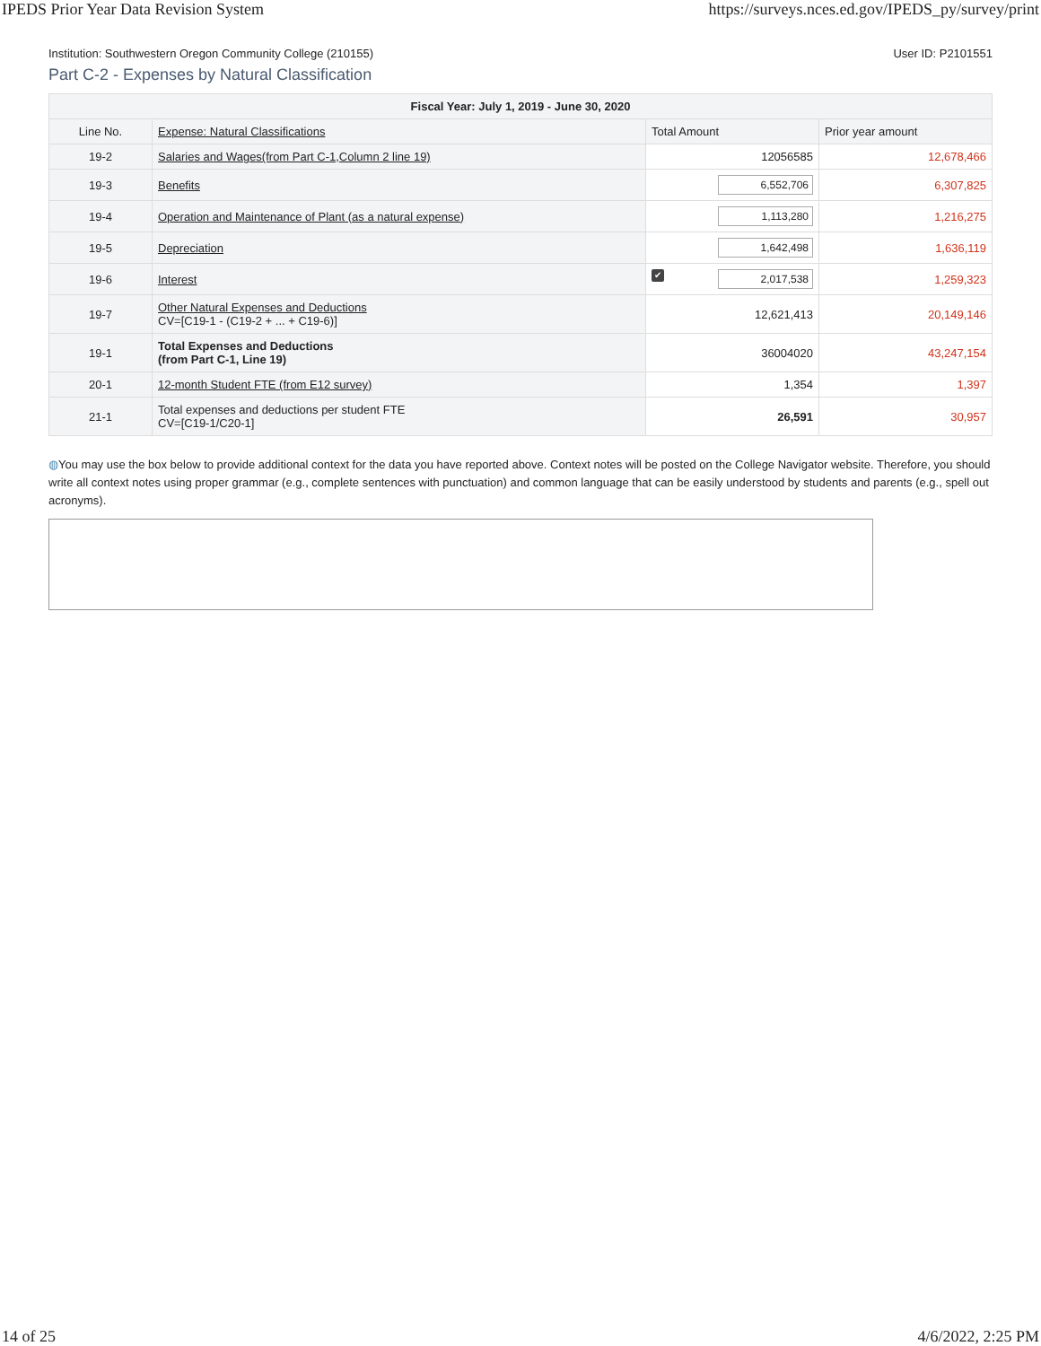IPEDS Prior Year Data Revision System https://surveys.nces.ed.gov/IPEDS_py/survey/print
Institution: Southwestern Oregon Community College (210155) User ID: P2101551
Part C-2 - Expenses by Natural Classification
| Fiscal Year: July 1, 2019 - June 30, 2020 | | | |
| --- | --- | --- | --- |
| Line No. | Expense: Natural Classifications | Total Amount | Prior year amount |
| 19-2 | Salaries and Wages(from Part C-1,Column 2 line 19) | 12056585 | 12,678,466 |
| 19-3 | Benefits | 6,552,706 | 6,307,825 |
| 19-4 | Operation and Maintenance of Plant (as a natural expense) | 1,113,280 | 1,216,275 |
| 19-5 | Depreciation | 1,642,498 | 1,636,119 |
| 19-6 | Interest | ✔ 2,017,538 | 1,259,323 |
| 19-7 | Other Natural Expenses and Deductions CV=[C19-1 - (C19-2 + ... + C19-6)] | 12,621,413 | 20,149,146 |
| 19-1 | Total Expenses and Deductions (from Part C-1, Line 19) | 36004020 | 43,247,154 |
| 20-1 | 12-month Student FTE (from E12 survey) | 1,354 | 1,397 |
| 21-1 | Total expenses and deductions per student FTE CV=[C19-1/C20-1] | 26,591 | 30,957 |
◍You may use the box below to provide additional context for the data you have reported above. Context notes will be posted on the College Navigator website. Therefore, you should write all context notes using proper grammar (e.g., complete sentences with punctuation) and common language that can be easily understood by students and parents (e.g., spell out acronyms).
14 of 25 4/6/2022, 2:25 PM